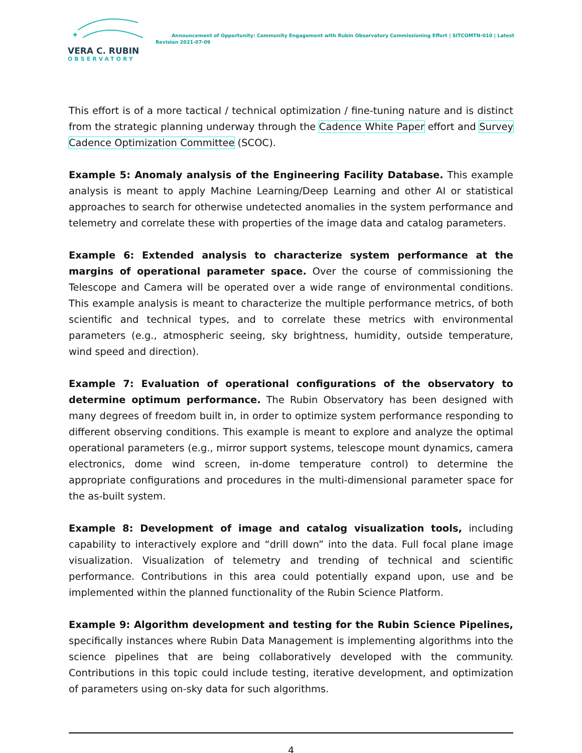✦
VERA C. RUBIN
OBSERVATORY
Announcement of Opportunity: Community Engagement with Rubin Observatory Commissioning Effort | SITCOMTN-010 | Latest
Revision 2021-07-09
This effort is of a more tactical / technical optimization / fine-tuning nature and is distinct from the strategic planning underway through the Cadence White Paper effort and Survey Cadence Optimization Committee (SCOC).
Example 5: Anomaly analysis of the Engineering Facility Database. This example analysis is meant to apply Machine Learning/Deep Learning and other AI or statistical approaches to search for otherwise undetected anomalies in the system performance and telemetry and correlate these with properties of the image data and catalog parameters.
Example 6: Extended analysis to characterize system performance at the margins of operational parameter space. Over the course of commissioning the Telescope and Camera will be operated over a wide range of environmental conditions. This example analysis is meant to characterize the multiple performance metrics, of both scientific and technical types, and to correlate these metrics with environmental parameters (e.g., atmospheric seeing, sky brightness, humidity, outside temperature, wind speed and direction).
Example 7: Evaluation of operational configurations of the observatory to determine optimum performance. The Rubin Observatory has been designed with many degrees of freedom built in, in order to optimize system performance responding to different observing conditions. This example is meant to explore and analyze the optimal operational parameters (e.g., mirror support systems, telescope mount dynamics, camera electronics, dome wind screen, in-dome temperature control) to determine the appropriate configurations and procedures in the multi-dimensional parameter space for the as-built system.
Example 8: Development of image and catalog visualization tools, including capability to interactively explore and “drill down” into the data. Full focal plane image visualization. Visualization of telemetry and trending of technical and scientific performance. Contributions in this area could potentially expand upon, use and be implemented within the planned functionality of the Rubin Science Platform.
Example 9: Algorithm development and testing for the Rubin Science Pipelines, specifically instances where Rubin Data Management is implementing algorithms into the science pipelines that are being collaboratively developed with the community. Contributions in this topic could include testing, iterative development, and optimization of parameters using on-sky data for such algorithms.
4